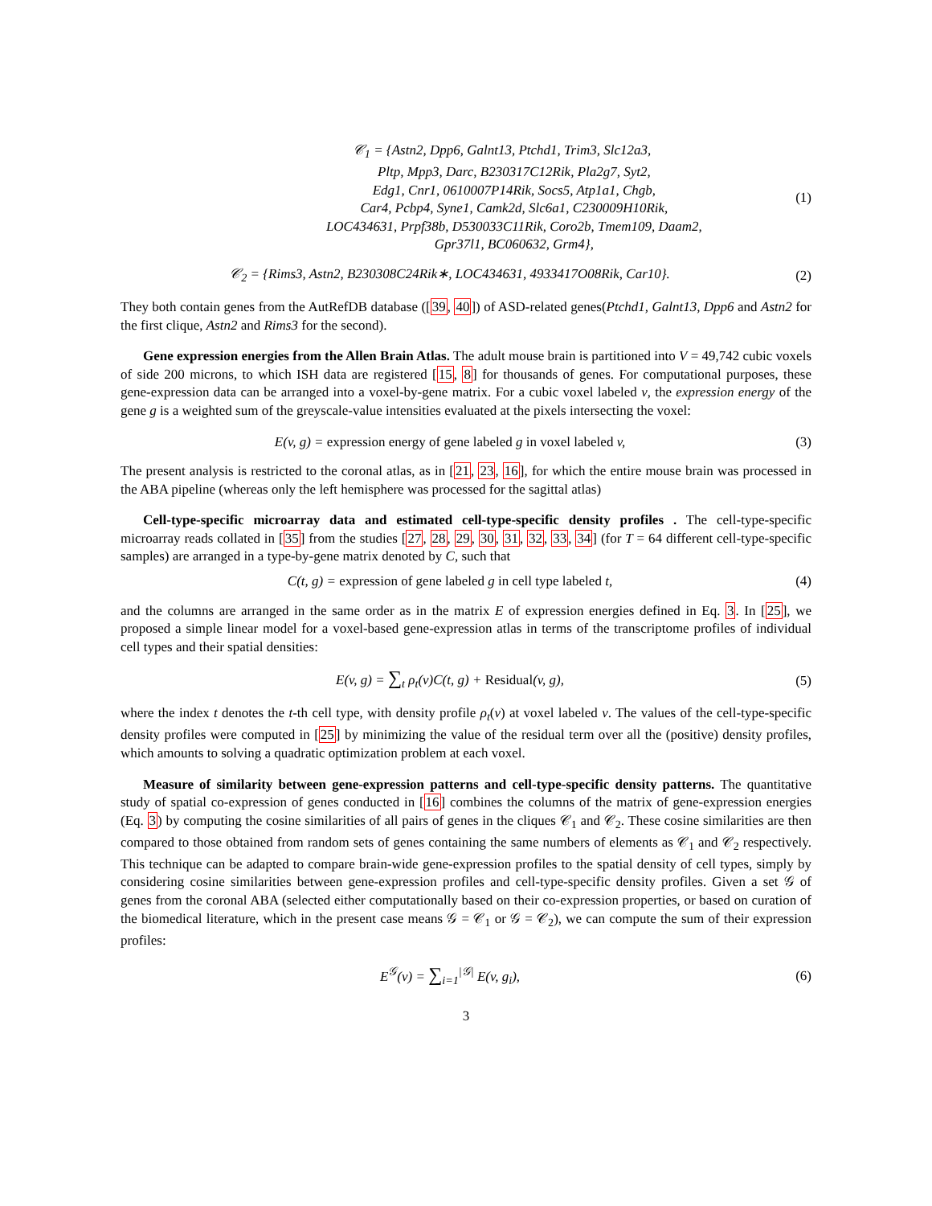𝒞<sub>1</sub> = {Astn2, Dpp6, Galnt13, Ptchd1, Trim3, Slc12a3,
Pltp, Mpp3, Darc, B230317C12Rik, Pla2g7, Syt2,
Edg1, Cnr1, 0610007P14Rik, Socs5, Atp1a1, Chgb,
Car4, Pcbp4, Syne1, Camk2d, Slc6a1, C230009H10Rik,
LOC434631, Prpf38b, D530033C11Rik, Coro2b, Tmem109, Daam2,
Gpr37l1, BC060632, Grm4},
(1)
𝒞<sub>2</sub> = {Rims3, Astn2, B230308C24Rik∗, LOC434631, 4933417O08Rik, Car10}.
(2)
They both contain genes from the AutRefDB database ([39, 40]) of ASD-related genes(Ptchd1, Galnt13, Dpp6 and Astn2 for the first clique, Astn2 and Rims3 for the second).
Gene expression energies from the Allen Brain Atlas. The adult mouse brain is partitioned into V = 49,742 cubic voxels of side 200 microns, to which ISH data are registered [15, 8] for thousands of genes. For computational purposes, these gene-expression data can be arranged into a voxel-by-gene matrix. For a cubic voxel labeled v, the expression energy of the gene g is a weighted sum of the greyscale-value intensities evaluated at the pixels intersecting the voxel:
E(v, g) = expression energy of gene labeled g in voxel labeled v,
(3)
The present analysis is restricted to the coronal atlas, as in [21, 23, 16], for which the entire mouse brain was processed in the ABA pipeline (whereas only the left hemisphere was processed for the sagittal atlas)
Cell-type-specific microarray data and estimated cell-type-specific density profiles . The cell-type-specific microarray reads collated in [35] from the studies [27, 28, 29, 30, 31, 32, 33, 34] (for T = 64 different cell-type-specific samples) are arranged in a type-by-gene matrix denoted by C, such that
C(t, g) = expression of gene labeled g in cell type labeled t,
(4)
and the columns are arranged in the same order as in the matrix E of expression energies defined in Eq. 3. In [25], we proposed a simple linear model for a voxel-based gene-expression atlas in terms of the transcriptome profiles of individual cell types and their spatial densities:
E(v, g) = ∑<sub>t</sub> ρ<sub>t</sub>(v)C(t, g) + Residual(v, g),
(5)
where the index t denotes the t-th cell type, with density profile ρ<sub>t</sub>(v) at voxel labeled v. The values of the cell-type-specific density profiles were computed in [25] by minimizing the value of the residual term over all the (positive) density profiles, which amounts to solving a quadratic optimization problem at each voxel.
Measure of similarity between gene-expression patterns and cell-type-specific density patterns. The quantitative study of spatial co-expression of genes conducted in [16] combines the columns of the matrix of gene-expression energies (Eq. 3) by computing the cosine similarities of all pairs of genes in the cliques 𝒞<sub>1</sub> and 𝒞<sub>2</sub>. These cosine similarities are then compared to those obtained from random sets of genes containing the same numbers of elements as 𝒞<sub>1</sub> and 𝒞<sub>2</sub> respectively. This technique can be adapted to compare brain-wide gene-expression profiles to the spatial density of cell types, simply by considering cosine similarities between gene-expression profiles and cell-type-specific density profiles. Given a set 𝒢 of genes from the coronal ABA (selected either computationally based on their co-expression properties, or based on curation of the biomedical literature, which in the present case means 𝒢 = 𝒞<sub>1</sub> or 𝒢 = 𝒞<sub>2</sub>), we can compute the sum of their expression profiles:
E<sup>𝒢</sup>(v) = ∑<sub>i=1</sub><sup>|𝒢|</sup> E(v, g<sub>i</sub>), (6)
3